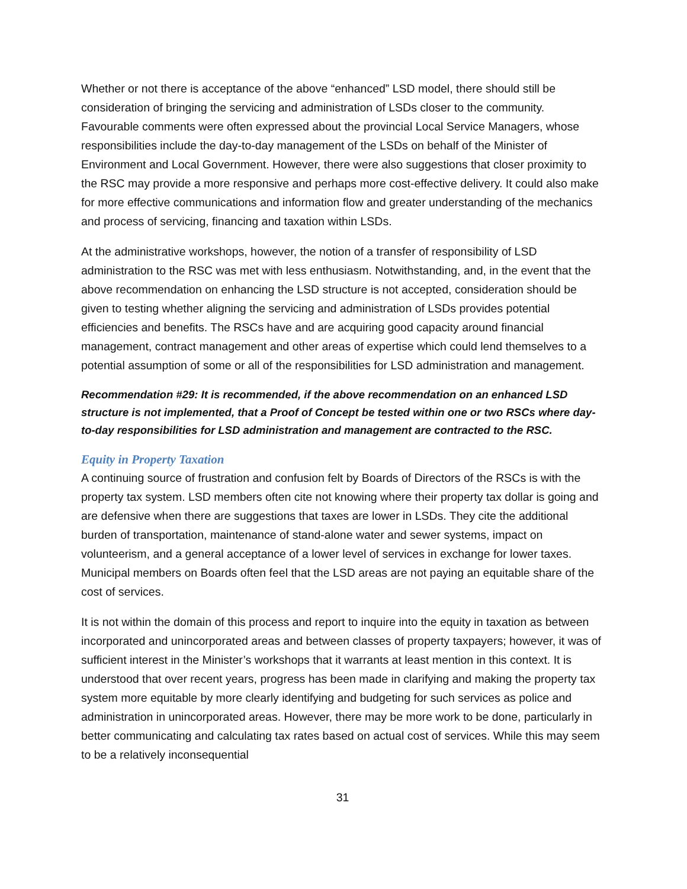Whether or not there is acceptance of the above “enhanced” LSD model, there should still be consideration of bringing the servicing and administration of LSDs closer to the community. Favourable comments were often expressed about the provincial Local Service Managers, whose responsibilities include the day-to-day management of the LSDs on behalf of the Minister of Environment and Local Government. However, there were also suggestions that closer proximity to the RSC may provide a more responsive and perhaps more cost-effective delivery. It could also make for more effective communications and information flow and greater understanding of the mechanics and process of servicing, financing and taxation within LSDs.
At the administrative workshops, however, the notion of a transfer of responsibility of LSD administration to the RSC was met with less enthusiasm. Notwithstanding, and, in the event that the above recommendation on enhancing the LSD structure is not accepted, consideration should be given to testing whether aligning the servicing and administration of LSDs provides potential efficiencies and benefits. The RSCs have and are acquiring good capacity around financial management, contract management and other areas of expertise which could lend themselves to a potential assumption of some or all of the responsibilities for LSD administration and management.
Recommendation #29: It is recommended, if the above recommendation on an enhanced LSD structure is not implemented, that a Proof of Concept be tested within one or two RSCs where day-to-day responsibilities for LSD administration and management are contracted to the RSC.
Equity in Property Taxation
A continuing source of frustration and confusion felt by Boards of Directors of the RSCs is with the property tax system. LSD members often cite not knowing where their property tax dollar is going and are defensive when there are suggestions that taxes are lower in LSDs. They cite the additional burden of transportation, maintenance of stand-alone water and sewer systems, impact on volunteerism, and a general acceptance of a lower level of services in exchange for lower taxes. Municipal members on Boards often feel that the LSD areas are not paying an equitable share of the cost of services.
It is not within the domain of this process and report to inquire into the equity in taxation as between incorporated and unincorporated areas and between classes of property taxpayers; however, it was of sufficient interest in the Minister’s workshops that it warrants at least mention in this context. It is understood that over recent years, progress has been made in clarifying and making the property tax system more equitable by more clearly identifying and budgeting for such services as police and administration in unincorporated areas. However, there may be more work to be done, particularly in better communicating and calculating tax rates based on actual cost of services. While this may seem to be a relatively inconsequential
31